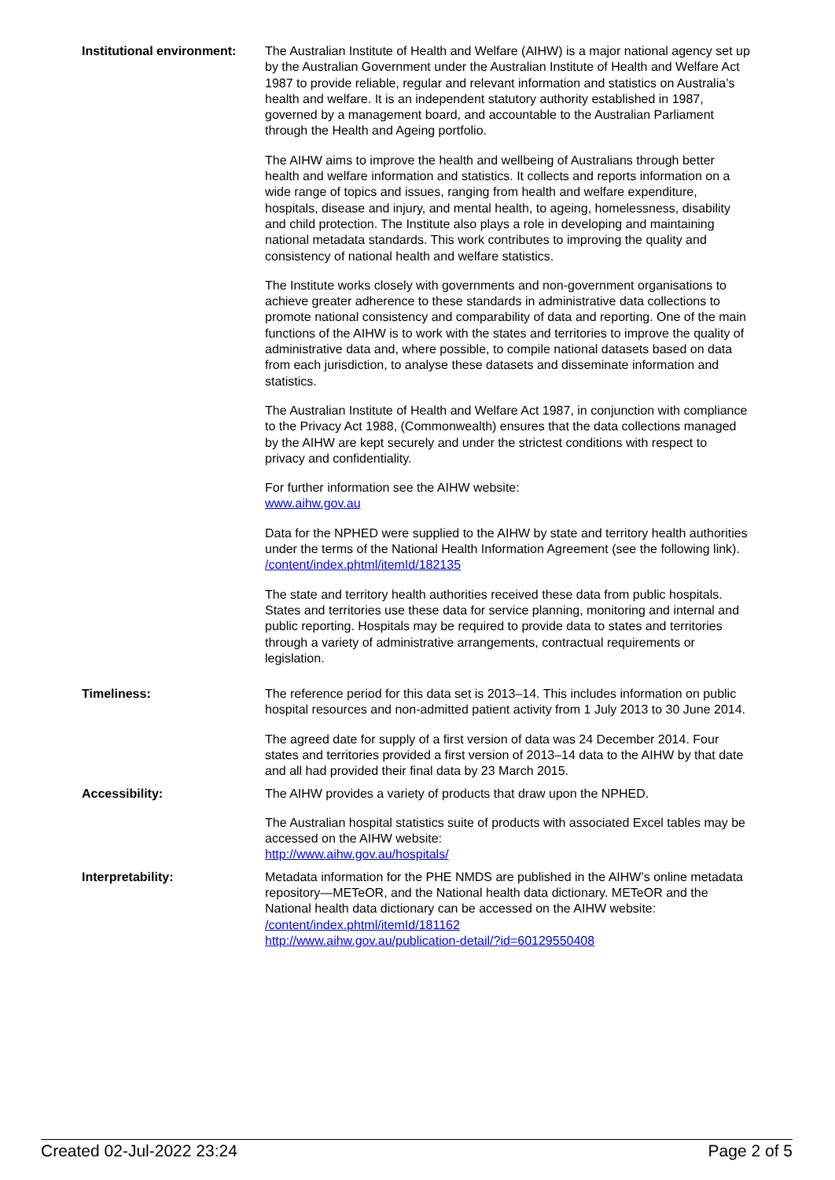| Institutional environment: | The Australian Institute of Health and Welfare (AIHW) is a major national agency set up by the Australian Government under the Australian Institute of Health and Welfare Act 1987 to provide reliable, regular and relevant information and statistics on Australia’s health and welfare. It is an independent statutory authority established in 1987, governed by a management board, and accountable to the Australian Parliament through the Health and Ageing portfolio. The AIHW aims to improve the health and wellbeing of Australians through better health and welfare information and statistics. It collects and reports information on a wide range of topics and issues, ranging from health and welfare expenditure, hospitals, disease and injury, and mental health, to ageing, homelessness, disability and child protection. The Institute also plays a role in developing and maintaining national metadata standards. This work contributes to improving the quality and consistency of national health and welfare statistics. The Institute works closely with governments and non-government organisations to achieve greater adherence to these standards in administrative data collections to promote national consistency and comparability of data and reporting. One of the main functions of the AIHW is to work with the states and territories to improve the quality of administrative data and, where possible, to compile national datasets based on data from each jurisdiction, to analyse these datasets and disseminate information and statistics. The Australian Institute of Health and Welfare Act 1987, in conjunction with compliance to the Privacy Act 1988, (Commonwealth) ensures that the data collections managed by the AIHW are kept securely and under the strictest conditions with respect to privacy and confidentiality. For further information see the AIHW website: www.aihw.gov.au Data for the NPHED were supplied to the AIHW by state and territory health authorities under the terms of the National Health Information Agreement (see the following link). /content/index.phtml/itemId/182135 The state and territory health authorities received these data from public hospitals. States and territories use these data for service planning, monitoring and internal and public reporting. Hospitals may be required to provide data to states and territories through a variety of administrative arrangements, contractual requirements or legislation. |
| Timeliness: | The reference period for this data set is 2013–14. This includes information on public hospital resources and non-admitted patient activity from 1 July 2013 to 30 June 2014. The agreed date for supply of a first version of data was 24 December 2014. Four states and territories provided a first version of 2013–14 data to the AIHW by that date and all had provided their final data by 23 March 2015. |
| Accessibility: | The AIHW provides a variety of products that draw upon the NPHED. The Australian hospital statistics suite of products with associated Excel tables may be accessed on the AIHW website: http://www.aihw.gov.au/hospitals/ |
| Interpretability: | Metadata information for the PHE NMDS are published in the AIHW’s online metadata repository—METeOR, and the National health data dictionary. METeOR and the National health data dictionary can be accessed on the AIHW website: /content/index.phtml/itemId/181162 http://www.aihw.gov.au/publication-detail/?id=60129550408 |
Created 02-Jul-2022 23:24 Page 2 of 5